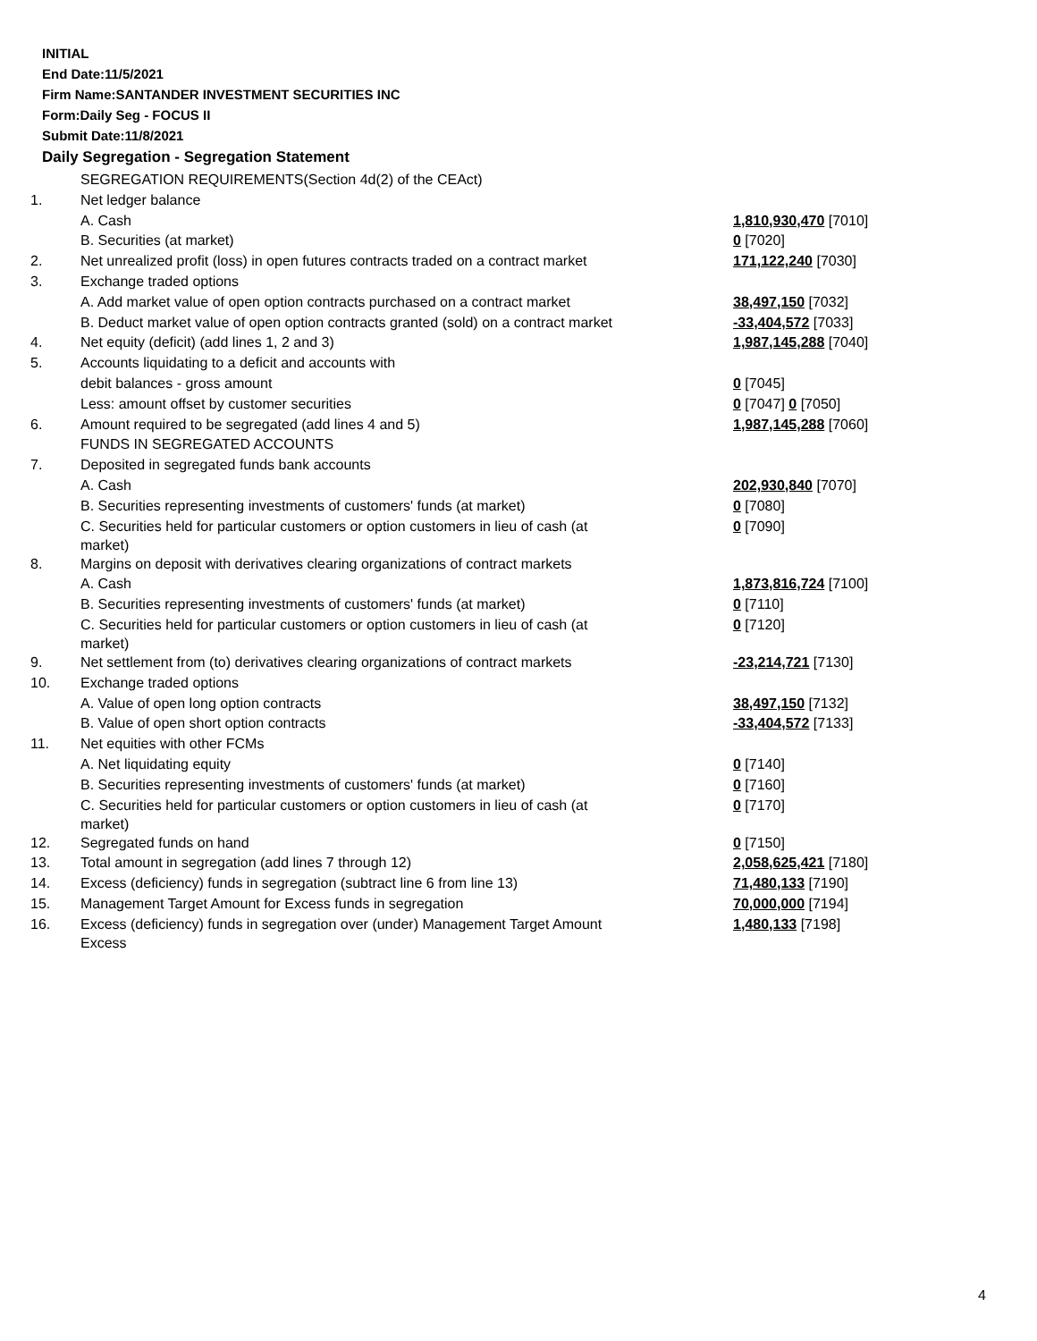INITIAL
End Date:11/5/2021
Firm Name:SANTANDER INVESTMENT SECURITIES INC
Form:Daily Seg - FOCUS II
Submit Date:11/8/2021
Daily Segregation - Segregation Statement
| | SEGREGATION REQUIREMENTS(Section 4d(2) of the CEAct) | |
| 1. | Net ledger balance | |
| | A. Cash | 1,810,930,470 [7010] |
| | B. Securities (at market) | 0 [7020] |
| 2. | Net unrealized profit (loss) in open futures contracts traded on a contract market | 171,122,240 [7030] |
| 3. | Exchange traded options | |
| | A. Add market value of open option contracts purchased on a contract market | 38,497,150 [7032] |
| | B. Deduct market value of open option contracts granted (sold) on a contract market | -33,404,572 [7033] |
| 4. | Net equity (deficit) (add lines 1, 2 and 3) | 1,987,145,288 [7040] |
| 5. | Accounts liquidating to a deficit and accounts with | |
| | debit balances - gross amount | 0 [7045] |
| | Less: amount offset by customer securities | 0 [7047] 0 [7050] |
| 6. | Amount required to be segregated (add lines 4 and 5) | 1,987,145,288 [7060] |
| | FUNDS IN SEGREGATED ACCOUNTS | |
| 7. | Deposited in segregated funds bank accounts | |
| | A. Cash | 202,930,840 [7070] |
| | B. Securities representing investments of customers' funds (at market) | 0 [7080] |
| | C. Securities held for particular customers or option customers in lieu of cash (at market) | 0 [7090] |
| 8. | Margins on deposit with derivatives clearing organizations of contract markets | |
| | A. Cash | 1,873,816,724 [7100] |
| | B. Securities representing investments of customers' funds (at market) | 0 [7110] |
| | C. Securities held for particular customers or option customers in lieu of cash (at market) | 0 [7120] |
| 9. | Net settlement from (to) derivatives clearing organizations of contract markets | -23,214,721 [7130] |
| 10. | Exchange traded options | |
| | A. Value of open long option contracts | 38,497,150 [7132] |
| | B. Value of open short option contracts | -33,404,572 [7133] |
| 11. | Net equities with other FCMs | |
| | A. Net liquidating equity | 0 [7140] |
| | B. Securities representing investments of customers' funds (at market) | 0 [7160] |
| | C. Securities held for particular customers or option customers in lieu of cash (at market) | 0 [7170] |
| 12. | Segregated funds on hand | 0 [7150] |
| 13. | Total amount in segregation (add lines 7 through 12) | 2,058,625,421 [7180] |
| 14. | Excess (deficiency) funds in segregation (subtract line 6 from line 13) | 71,480,133 [7190] |
| 15. | Management Target Amount for Excess funds in segregation | 70,000,000 [7194] |
| 16. | Excess (deficiency) funds in segregation over (under) Management Target Amount Excess | 1,480,133 [7198] |
4